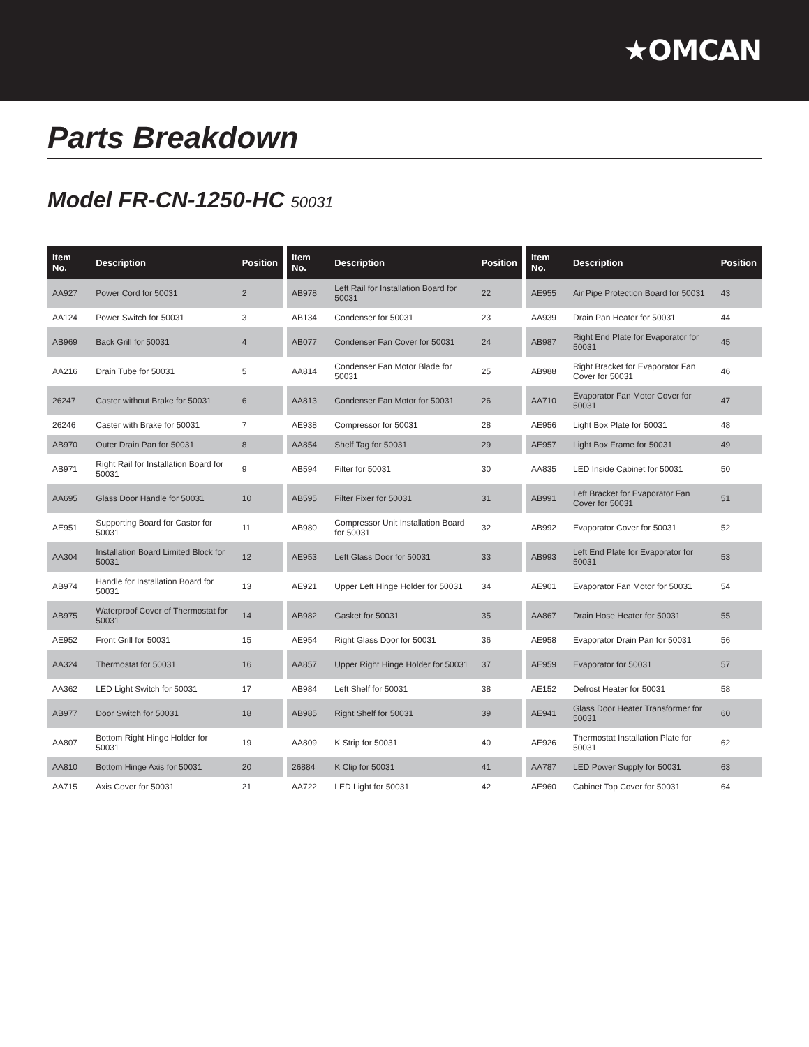★OMCAN
Parts Breakdown
Model FR-CN-1250-HC 50031
| Item No. | Description | Position |
| --- | --- | --- |
| AA927 | Power Cord for 50031 | 2 |
| AA124 | Power Switch for 50031 | 3 |
| AB969 | Back Grill for 50031 | 4 |
| AA216 | Drain Tube for 50031 | 5 |
| 26247 | Caster without Brake for 50031 | 6 |
| 26246 | Caster with Brake for 50031 | 7 |
| AB970 | Outer Drain Pan for 50031 | 8 |
| AB971 | Right Rail for Installation Board for 50031 | 9 |
| AA695 | Glass Door Handle for 50031 | 10 |
| AE951 | Supporting Board for Castor for 50031 | 11 |
| AA304 | Installation Board Limited Block for 50031 | 12 |
| AB974 | Handle for Installation Board for 50031 | 13 |
| AB975 | Waterproof Cover of Thermostat for 50031 | 14 |
| AE952 | Front Grill for 50031 | 15 |
| AA324 | Thermostat for 50031 | 16 |
| AA362 | LED Light Switch for 50031 | 17 |
| AB977 | Door Switch for 50031 | 18 |
| AA807 | Bottom Right Hinge Holder for 50031 | 19 |
| AA810 | Bottom Hinge Axis for 50031 | 20 |
| AA715 | Axis Cover for 50031 | 21 |
| Item No. | Description | Position |
| --- | --- | --- |
| AB978 | Left Rail for Installation Board for 50031 | 22 |
| AB134 | Condenser for 50031 | 23 |
| AB077 | Condenser Fan Cover for 50031 | 24 |
| AA814 | Condenser Fan Motor Blade for 50031 | 25 |
| AA813 | Condenser Fan Motor for 50031 | 26 |
| AE938 | Compressor for 50031 | 28 |
| AA854 | Shelf Tag for 50031 | 29 |
| AB594 | Filter for 50031 | 30 |
| AB595 | Filter Fixer for 50031 | 31 |
| AB980 | Compressor Unit Installation Board for 50031 | 32 |
| AE953 | Left Glass Door for 50031 | 33 |
| AE921 | Upper Left Hinge Holder for 50031 | 34 |
| AB982 | Gasket for 50031 | 35 |
| AE954 | Right Glass Door for 50031 | 36 |
| AA857 | Upper Right Hinge Holder for 50031 | 37 |
| AB984 | Left Shelf for 50031 | 38 |
| AB985 | Right Shelf for 50031 | 39 |
| AA809 | K Strip for 50031 | 40 |
| 26884 | K Clip for 50031 | 41 |
| AA722 | LED Light for 50031 | 42 |
| Item No. | Description | Position |
| --- | --- | --- |
| AE955 | Air Pipe Protection Board for 50031 | 43 |
| AA939 | Drain Pan Heater for 50031 | 44 |
| AB987 | Right End Plate for Evaporator for 50031 | 45 |
| AB988 | Right Bracket for Evaporator Fan Cover for 50031 | 46 |
| AA710 | Evaporator Fan Motor Cover for 50031 | 47 |
| AE956 | Light Box Plate for 50031 | 48 |
| AE957 | Light Box Frame for 50031 | 49 |
| AA835 | LED Inside Cabinet for 50031 | 50 |
| AB991 | Left Bracket for Evaporator Fan Cover for 50031 | 51 |
| AB992 | Evaporator Cover for 50031 | 52 |
| AB993 | Left End Plate for Evaporator for 50031 | 53 |
| AE901 | Evaporator Fan Motor for 50031 | 54 |
| AA867 | Drain Hose Heater for 50031 | 55 |
| AE958 | Evaporator Drain Pan for 50031 | 56 |
| AE959 | Evaporator for 50031 | 57 |
| AE152 | Defrost Heater for 50031 | 58 |
| AE941 | Glass Door Heater Transformer for 50031 | 60 |
| AE926 | Thermostat Installation Plate for 50031 | 62 |
| AA787 | LED Power Supply for 50031 | 63 |
| AE960 | Cabinet Top Cover for 50031 | 64 |